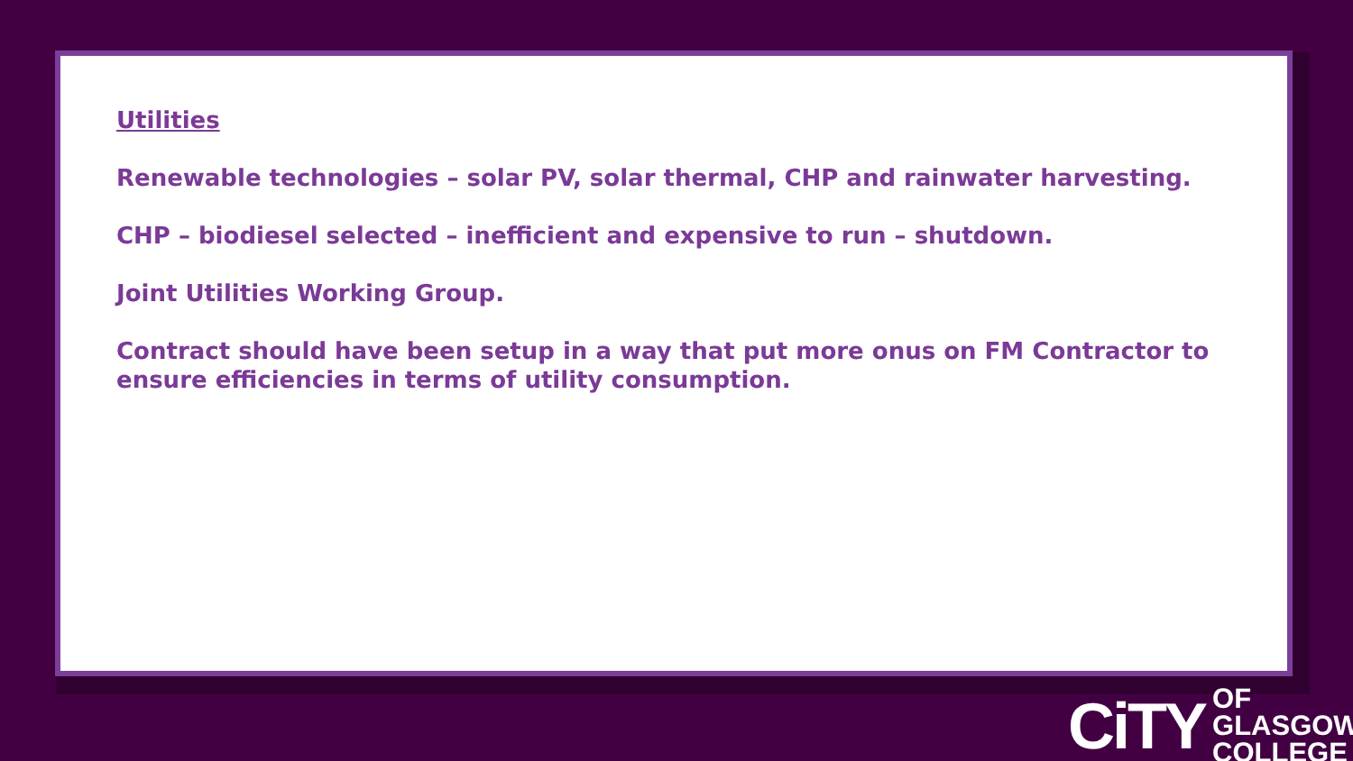Utilities
Renewable technologies – solar PV, solar thermal, CHP and rainwater harvesting.
CHP – biodiesel selected – inefficient and expensive to run – shutdown.
Joint Utilities Working Group.
Contract should have been setup in a way that put more onus on FM Contractor to ensure efficiencies in terms of utility consumption.
CiTY OF GLASGOW
COLLEGE